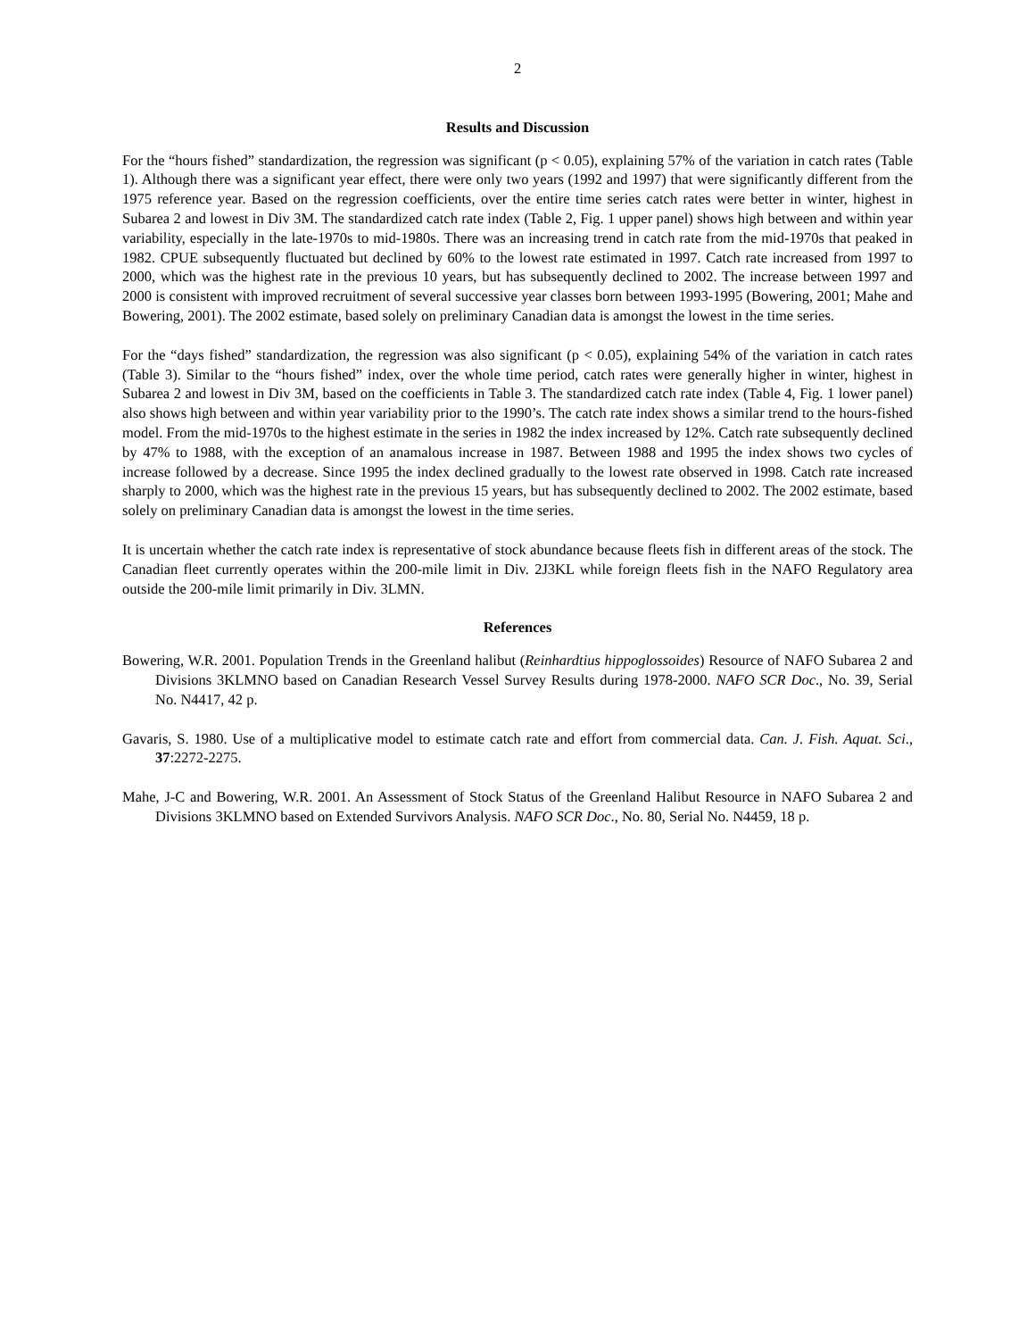2
Results and Discussion
For the “hours fished” standardization, the regression was significant (p < 0.05), explaining 57% of the variation in catch rates (Table 1). Although there was a significant year effect, there were only two years (1992 and 1997) that were significantly different from the 1975 reference year. Based on the regression coefficients, over the entire time series catch rates were better in winter, highest in Subarea 2 and lowest in Div 3M. The standardized catch rate index (Table 2, Fig. 1 upper panel) shows high between and within year variability, especially in the late-1970s to mid-1980s. There was an increasing trend in catch rate from the mid-1970s that peaked in 1982. CPUE subsequently fluctuated but declined by 60% to the lowest rate estimated in 1997. Catch rate increased from 1997 to 2000, which was the highest rate in the previous 10 years, but has subsequently declined to 2002. The increase between 1997 and 2000 is consistent with improved recruitment of several successive year classes born between 1993-1995 (Bowering, 2001; Mahe and Bowering, 2001). The 2002 estimate, based solely on preliminary Canadian data is amongst the lowest in the time series.
For the “days fished” standardization, the regression was also significant (p < 0.05), explaining 54% of the variation in catch rates (Table 3). Similar to the “hours fished” index, over the whole time period, catch rates were generally higher in winter, highest in Subarea 2 and lowest in Div 3M, based on the coefficients in Table 3. The standardized catch rate index (Table 4, Fig. 1 lower panel) also shows high between and within year variability prior to the 1990’s. The catch rate index shows a similar trend to the hours-fished model. From the mid-1970s to the highest estimate in the series in 1982 the index increased by 12%. Catch rate subsequently declined by 47% to 1988, with the exception of an anamalous increase in 1987. Between 1988 and 1995 the index shows two cycles of increase followed by a decrease. Since 1995 the index declined gradually to the lowest rate observed in 1998. Catch rate increased sharply to 2000, which was the highest rate in the previous 15 years, but has subsequently declined to 2002. The 2002 estimate, based solely on preliminary Canadian data is amongst the lowest in the time series.
It is uncertain whether the catch rate index is representative of stock abundance because fleets fish in different areas of the stock. The Canadian fleet currently operates within the 200-mile limit in Div. 2J3KL while foreign fleets fish in the NAFO Regulatory area outside the 200-mile limit primarily in Div. 3LMN.
References
Bowering, W.R. 2001. Population Trends in the Greenland halibut (Reinhardtius hippoglossoides) Resource of NAFO Subarea 2 and Divisions 3KLMNO based on Canadian Research Vessel Survey Results during 1978-2000. NAFO SCR Doc., No. 39, Serial No. N4417, 42 p.
Gavaris, S. 1980. Use of a multiplicative model to estimate catch rate and effort from commercial data. Can. J. Fish. Aquat. Sci., 37:2272-2275.
Mahe, J-C and Bowering, W.R. 2001. An Assessment of Stock Status of the Greenland Halibut Resource in NAFO Subarea 2 and Divisions 3KLMNO based on Extended Survivors Analysis. NAFO SCR Doc., No. 80, Serial No. N4459, 18 p.